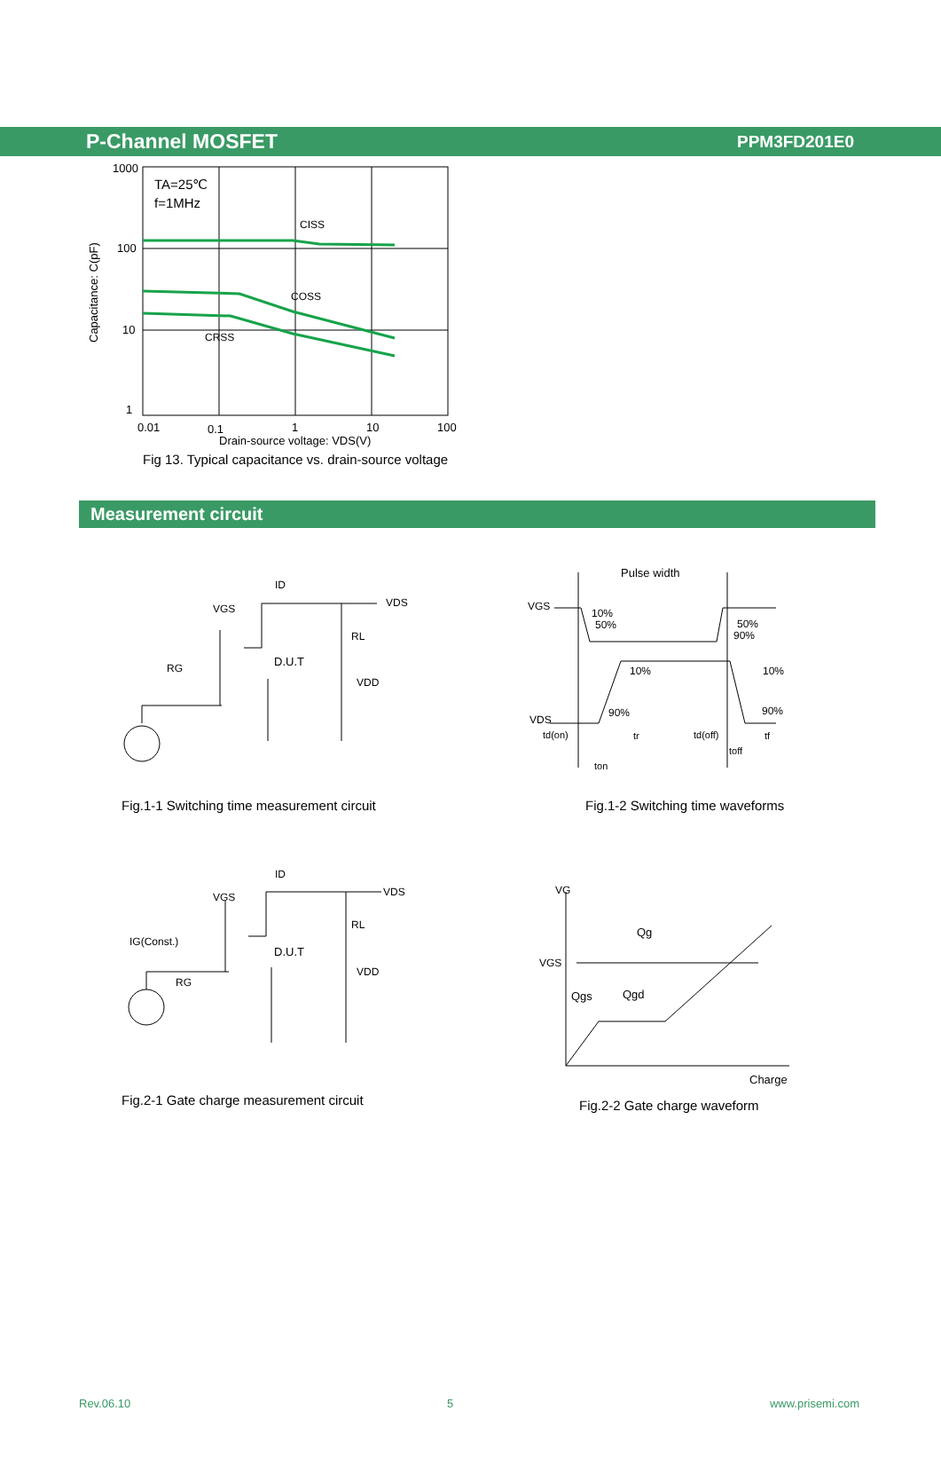P-Channel MOSFET PPM3FD201E0
TA=25℃
f=1MHz
CISS
COSS
CRSS
1000
100
10
1
0.01
0.1
1
10
100
Drain-source voltage: VDS(V)
Capacitance: C(pF)
Fig 13. Typical capacitance vs. drain-source voltage
Measurement circuit
ID
VDS
VGS
RL
D.U.T
RG
VDD
Fig.1-1 Switching time measurement circuit
Pulse width
VGS
10%
50%
50%
90%
10%
10%
90%
90%
VDS
td(on)
tr
td(off)
toff
tf
ton
Fig.1-2 Switching time waveforms
ID
VDS
VGS
RL
IG(Const.)
D.U.T
VDD
RG
Fig.2-1 Gate charge measurement circuit
VG
Qg
VGS
Qgs
Qgd
Charge
Fig.2-2 Gate charge waveform
Rev.06.10 5 www.prisemi.com